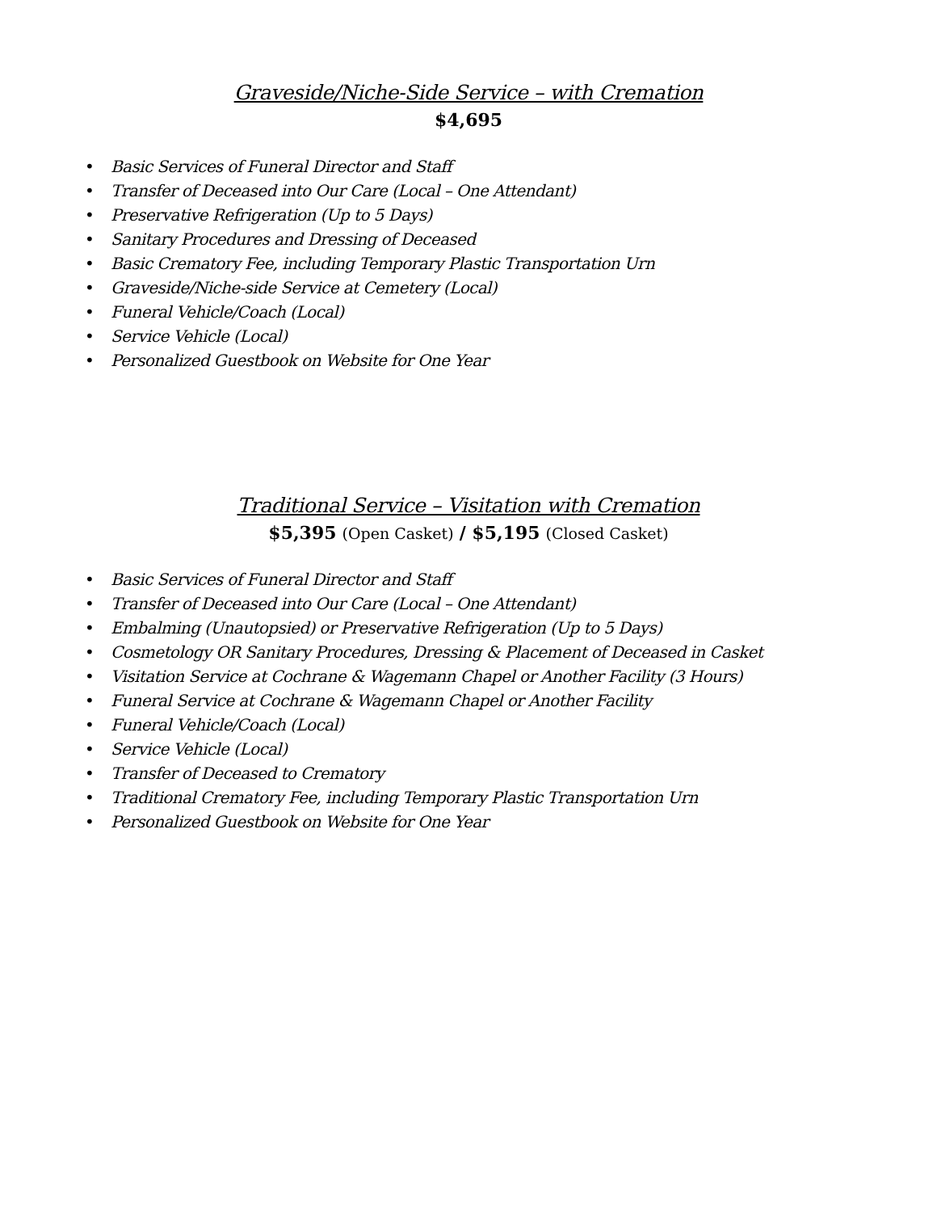Graveside/Niche-Side Service – with Cremation
$4,695
• Basic Services of Funeral Director and Staff
• Transfer of Deceased into Our Care (Local – One Attendant)
• Preservative Refrigeration (Up to 5 Days)
• Sanitary Procedures and Dressing of Deceased
• Basic Crematory Fee, including Temporary Plastic Transportation Urn
• Graveside/Niche-side Service at Cemetery (Local)
• Funeral Vehicle/Coach (Local)
• Service Vehicle (Local)
• Personalized Guestbook on Website for One Year
Traditional Service – Visitation with Cremation
$5,395 (Open Casket) / $5,195 (Closed Casket)
• Basic Services of Funeral Director and Staff
• Transfer of Deceased into Our Care (Local – One Attendant)
• Embalming (Unautopsied) or Preservative Refrigeration (Up to 5 Days)
• Cosmetology OR Sanitary Procedures, Dressing & Placement of Deceased in Casket
• Visitation Service at Cochrane & Wagemann Chapel or Another Facility (3 Hours)
• Funeral Service at Cochrane & Wagemann Chapel or Another Facility
• Funeral Vehicle/Coach (Local)
• Service Vehicle (Local)
• Transfer of Deceased to Crematory
• Traditional Crematory Fee, including Temporary Plastic Transportation Urn
• Personalized Guestbook on Website for One Year